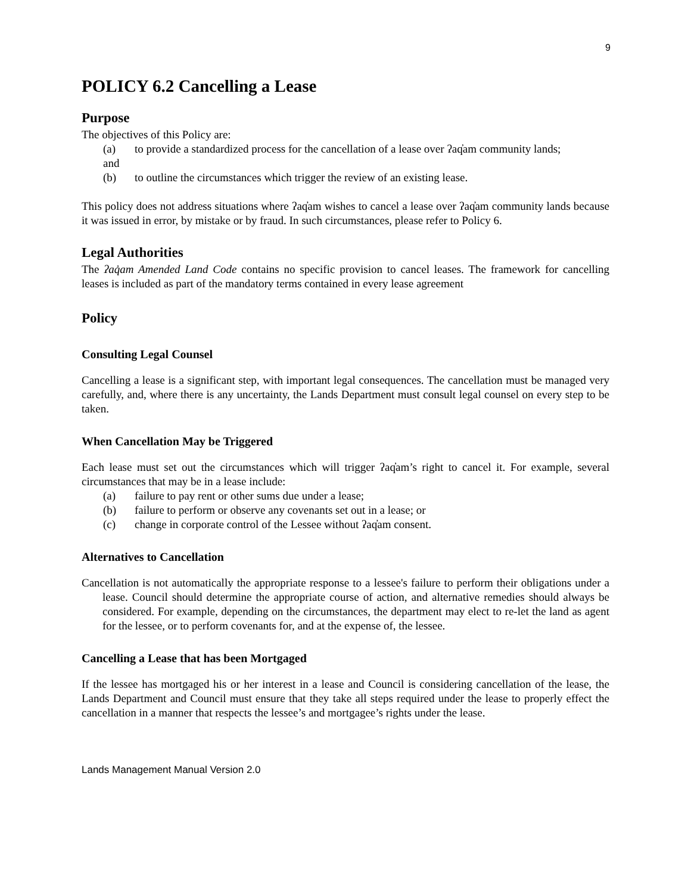9
POLICY 6.2 Cancelling a Lease
Purpose
The objectives of this Policy are:
(a) to provide a standardized process for the cancellation of a lease over ʔaq̓am community lands;
and
(b) to outline the circumstances which trigger the review of an existing lease.
This policy does not address situations where ʔaq̓am wishes to cancel a lease over ʔaq̓am community lands because it was issued in error, by mistake or by fraud. In such circumstances, please refer to Policy 6.
Legal Authorities
The ʔaq̓am Amended Land Code contains no specific provision to cancel leases. The framework for cancelling leases is included as part of the mandatory terms contained in every lease agreement
Policy
Consulting Legal Counsel
Cancelling a lease is a significant step, with important legal consequences. The cancellation must be managed very carefully, and, where there is any uncertainty, the Lands Department must consult legal counsel on every step to be taken.
When Cancellation May be Triggered
Each lease must set out the circumstances which will trigger ʔaq̓am’s right to cancel it. For example, several circumstances that may be in a lease include:
(a) failure to pay rent or other sums due under a lease;
(b) failure to perform or observe any covenants set out in a lease; or
(c) change in corporate control of the Lessee without ʔaq̓am consent.
Alternatives to Cancellation
Cancellation is not automatically the appropriate response to a lessee's failure to perform their obligations under a lease. Council should determine the appropriate course of action, and alternative remedies should always be considered. For example, depending on the circumstances, the department may elect to re-let the land as agent for the lessee, or to perform covenants for, and at the expense of, the lessee.
Cancelling a Lease that has been Mortgaged
If the lessee has mortgaged his or her interest in a lease and Council is considering cancellation of the lease, the Lands Department and Council must ensure that they take all steps required under the lease to properly effect the cancellation in a manner that respects the lessee’s and mortgagee’s rights under the lease.
Lands Management Manual Version 2.0